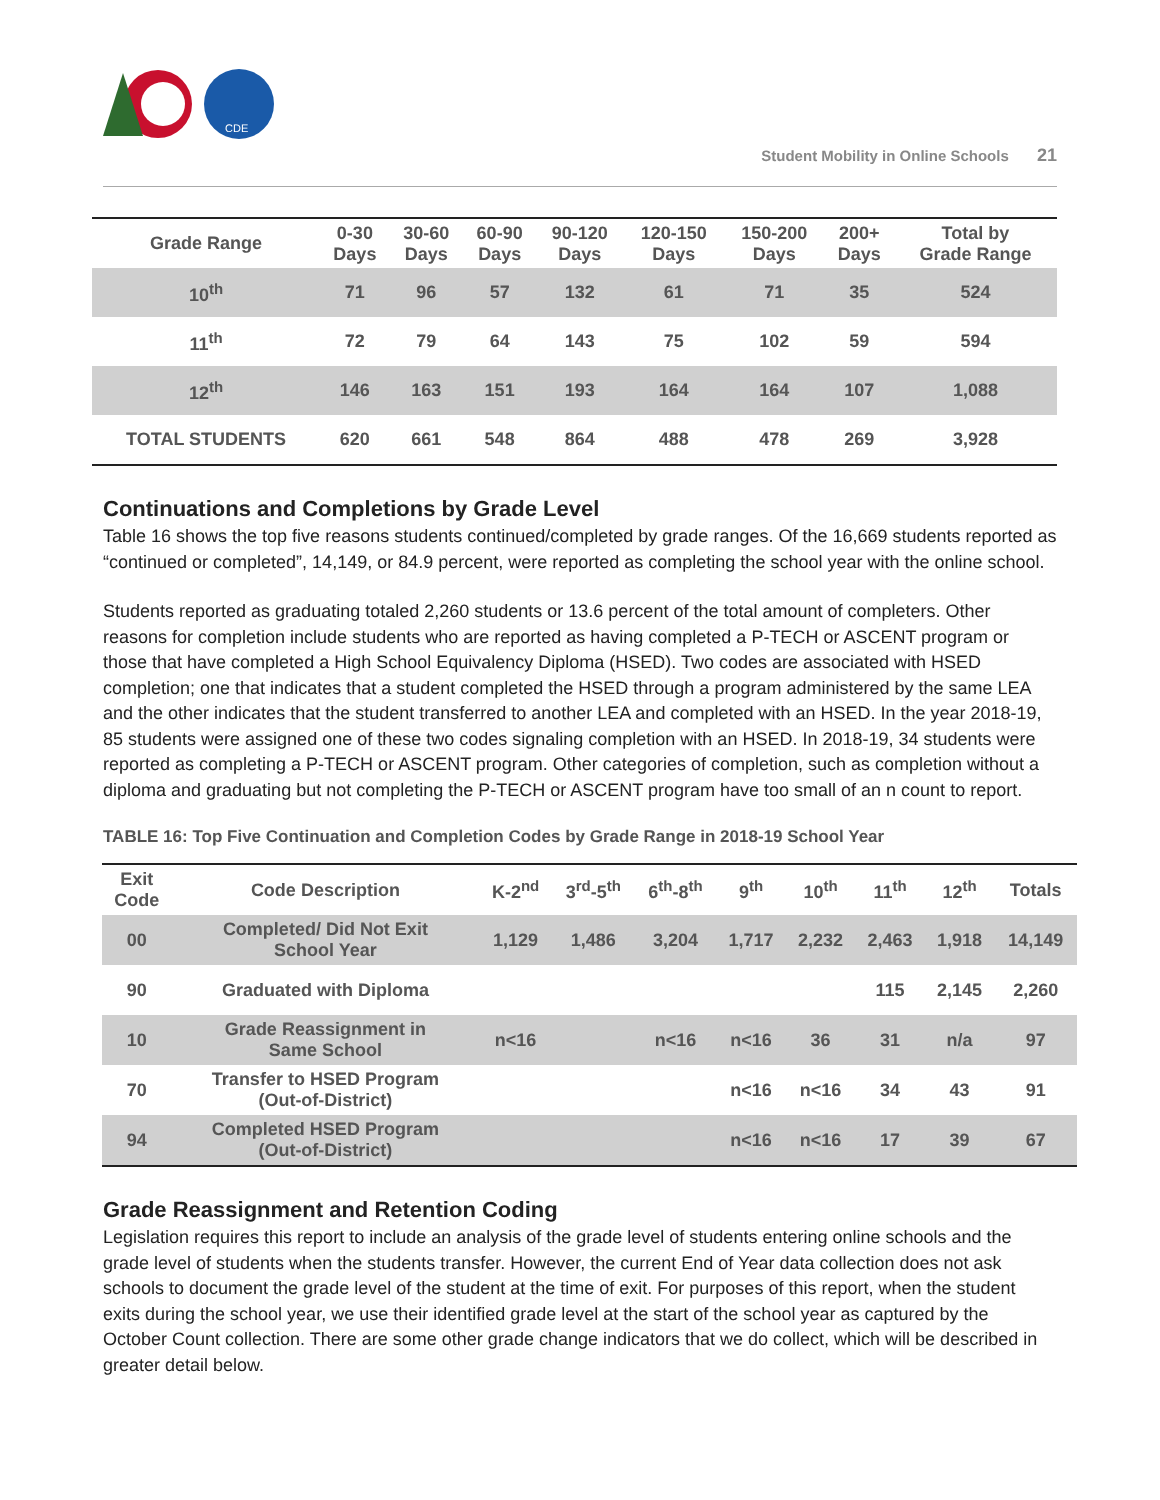CDE
Student Mobility in Online Schools 21
| Grade Range | 0-30 Days | 30-60 Days | 60-90 Days | 90-120 Days | 120-150 Days | 150-200 Days | 200+ Days | Total by Grade Range |
| --- | --- | --- | --- | --- | --- | --- | --- | --- |
| 10<sup>th</sup> | 71 | 96 | 57 | 132 | 61 | 71 | 35 | 524 |
| 11<sup>th</sup> | 72 | 79 | 64 | 143 | 75 | 102 | 59 | 594 |
| 12<sup>th</sup> | 146 | 163 | 151 | 193 | 164 | 164 | 107 | 1,088 |
| TOTAL STUDENTS | 620 | 661 | 548 | 864 | 488 | 478 | 269 | 3,928 |
Continuations and Completions by Grade Level
Table 16 shows the top five reasons students continued/completed by grade ranges. Of the 16,669 students reported as “continued or completed”, 14,149, or 84.9 percent, were reported as completing the school year with the online school.
Students reported as graduating totaled 2,260 students or 13.6 percent of the total amount of completers. Other reasons for completion include students who are reported as having completed a P-TECH or ASCENT program or those that have completed a High School Equivalency Diploma (HSED). Two codes are associated with HSED completion; one that indicates that a student completed the HSED through a program administered by the same LEA and the other indicates that the student transferred to another LEA and completed with an HSED. In the year 2018-19, 85 students were assigned one of these two codes signaling completion with an HSED. In 2018-19, 34 students were reported as completing a P-TECH or ASCENT program. Other categories of completion, such as completion without a diploma and graduating but not completing the P-TECH or ASCENT program have too small of an n count to report.
TABLE 16: Top Five Continuation and Completion Codes by Grade Range in 2018-19 School Year
| Exit Code | Code Description | K-2<sup>nd</sup> | 3<sup>rd</sup>-5<sup>th</sup> | 6<sup>th</sup>-8<sup>th</sup> | 9<sup>th</sup> | 10<sup>th</sup> | 11<sup>th</sup> | 12<sup>th</sup> | Totals |
| --- | --- | --- | --- | --- | --- | --- | --- | --- | --- |
| 00 | Completed/ Did Not Exit School Year | 1,129 | 1,486 | 3,204 | 1,717 | 2,232 | 2,463 | 1,918 | 14,149 |
| 90 | Graduated with Diploma | | | | | | 115 | 2,145 | 2,260 |
| 10 | Grade Reassignment in Same School | n<16 | | n<16 | n<16 | 36 | 31 | n/a | 97 |
| 70 | Transfer to HSED Program (Out-of-District) | | | | n<16 | n<16 | 34 | 43 | 91 |
| 94 | Completed HSED Program (Out-of-District) | | | | n<16 | n<16 | 17 | 39 | 67 |
Grade Reassignment and Retention Coding
Legislation requires this report to include an analysis of the grade level of students entering online schools and the grade level of students when the students transfer. However, the current End of Year data collection does not ask schools to document the grade level of the student at the time of exit. For purposes of this report, when the student exits during the school year, we use their identified grade level at the start of the school year as captured by the October Count collection. There are some other grade change indicators that we do collect, which will be described in greater detail below.